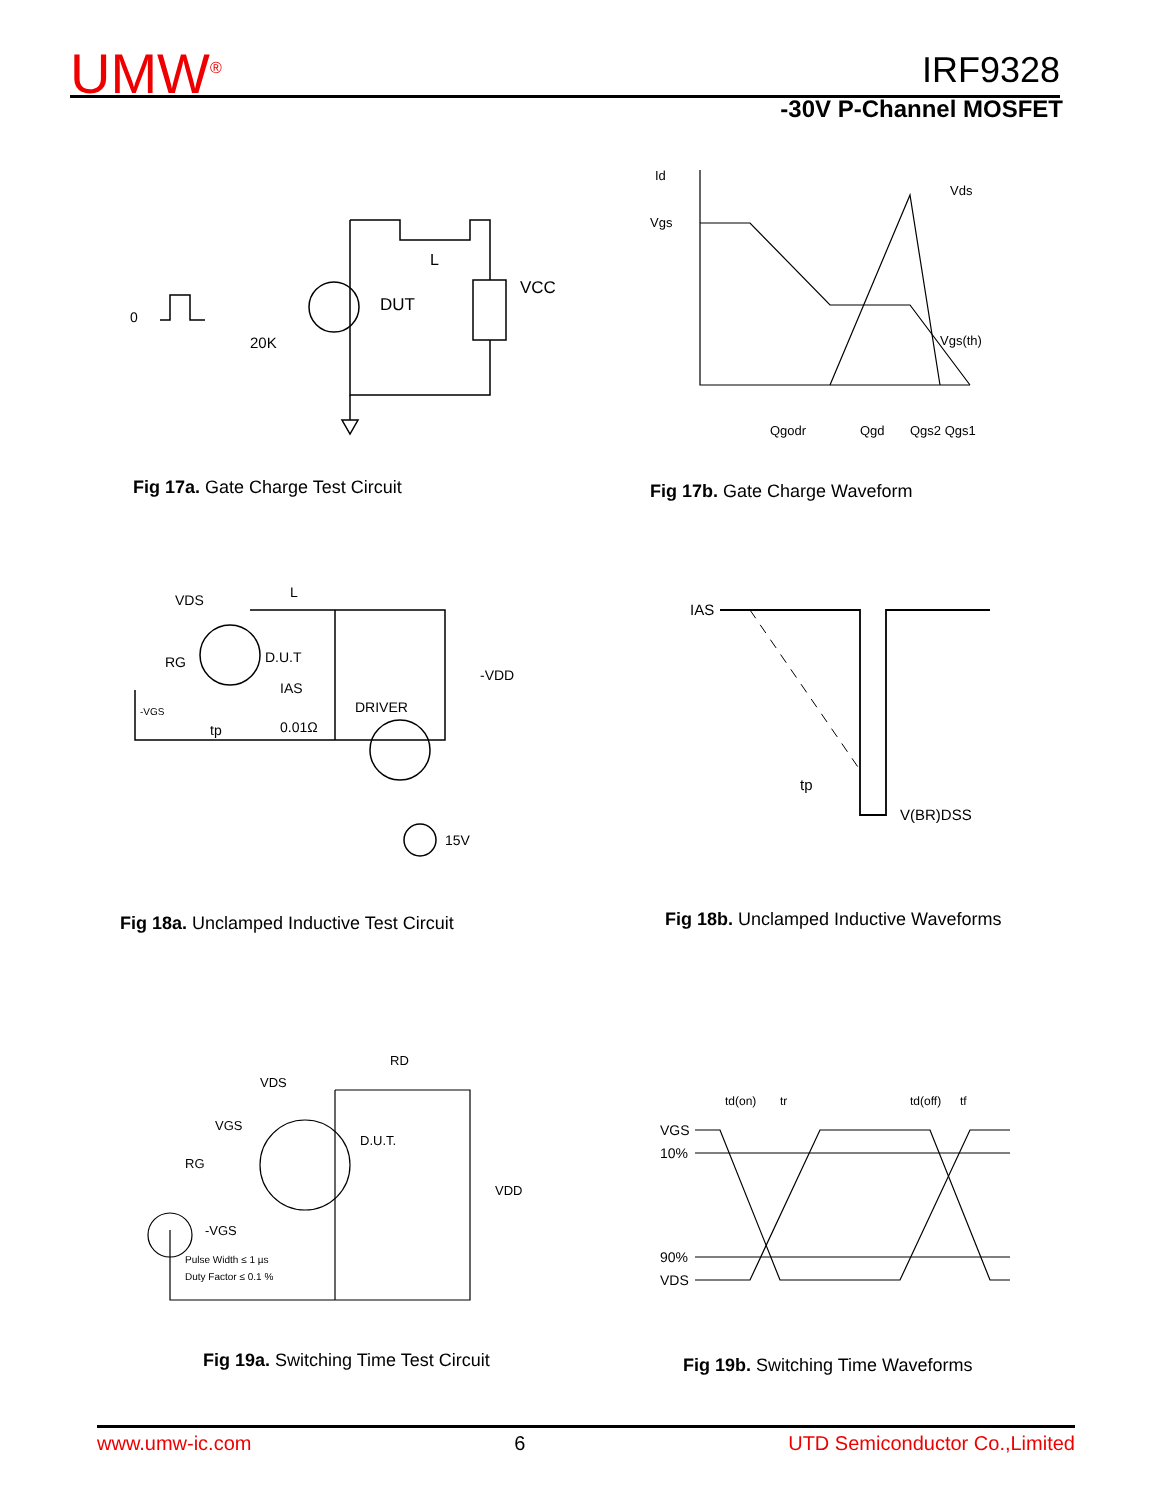UMW<sup>®</sup> IRF9328
-30V P-Channel MOSFET
0
20K
DUT
L
VCC
Id
Vgs
Vds
Vgs(th)
Qgodr
Qgd
Qgs2 Qgs1
Fig 17a. Gate Charge Test Circuit
Fig 17b. Gate Charge Waveform
VDS
RG
D.U.T
DRIVER
IAS
0.01Ω
tp
-VGS
L
-VDD
15V
IAS
tp
V(BR)DSS
Fig 18a. Unclamped Inductive Test Circuit
Fig 18b. Unclamped Inductive Waveforms
RD
VDS
VGS
RG
D.U.T.
VDD
-VGS
Pulse Width ≤ 1 µs
Duty Factor ≤ 0.1 %
VGS
10%
90%
VDS
td(on)
tr
td(off)
tf
Fig 19a. Switching Time Test Circuit
Fig 19b. Switching Time Waveforms
www.umw-ic.com 6 UTD Semiconductor Co.,Limited